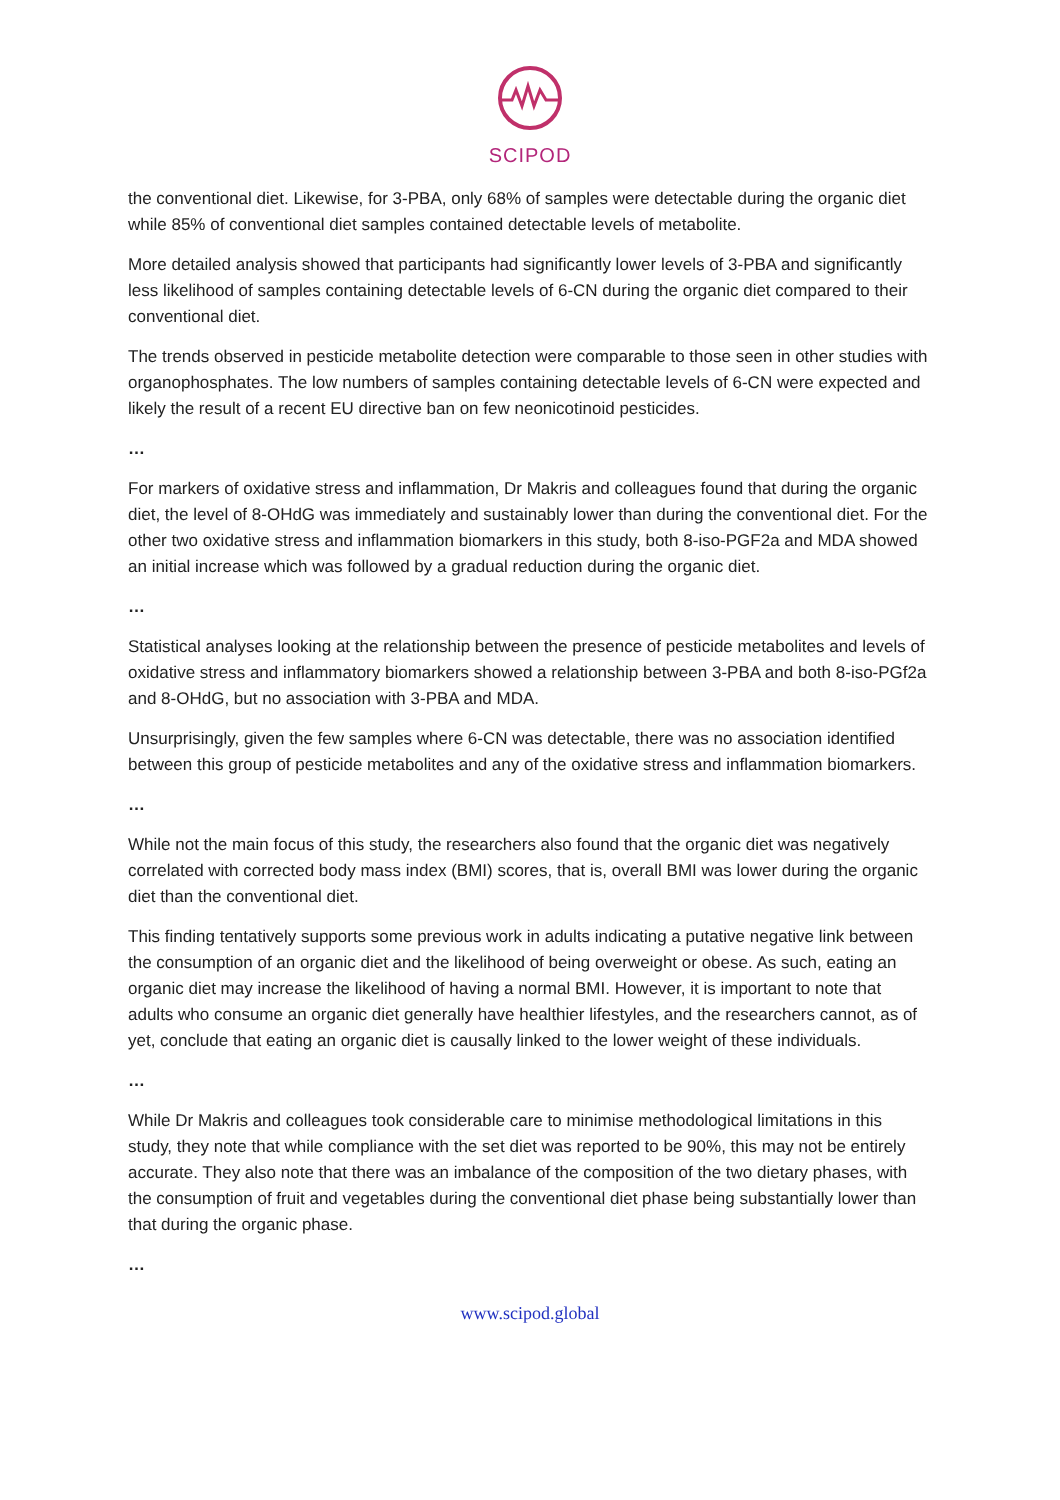SCIPOD
the conventional diet. Likewise, for 3-PBA, only 68% of samples were detectable during the organic diet while 85% of conventional diet samples contained detectable levels of metabolite.
More detailed analysis showed that participants had significantly lower levels of 3-PBA and significantly less likelihood of samples containing detectable levels of 6-CN during the organic diet compared to their conventional diet.
The trends observed in pesticide metabolite detection were comparable to those seen in other studies with organophosphates. The low numbers of samples containing detectable levels of 6-CN were expected and likely the result of a recent EU directive ban on few neonicotinoid pesticides.
…
For markers of oxidative stress and inflammation, Dr Makris and colleagues found that during the organic diet, the level of 8-OHdG was immediately and sustainably lower than during the conventional diet. For the other two oxidative stress and inflammation biomarkers in this study, both 8-iso-PGF2a and MDA showed an initial increase which was followed by a gradual reduction during the organic diet.
…
Statistical analyses looking at the relationship between the presence of pesticide metabolites and levels of oxidative stress and inflammatory biomarkers showed a relationship between 3-PBA and both 8-iso-PGf2a and 8-OHdG, but no association with 3-PBA and MDA.
Unsurprisingly, given the few samples where 6-CN was detectable, there was no association identified between this group of pesticide metabolites and any of the oxidative stress and inflammation biomarkers.
…
While not the main focus of this study, the researchers also found that the organic diet was negatively correlated with corrected body mass index (BMI) scores, that is, overall BMI was lower during the organic diet than the conventional diet.
This finding tentatively supports some previous work in adults indicating a putative negative link between the consumption of an organic diet and the likelihood of being overweight or obese. As such, eating an organic diet may increase the likelihood of having a normal BMI. However, it is important to note that adults who consume an organic diet generally have healthier lifestyles, and the researchers cannot, as of yet, conclude that eating an organic diet is causally linked to the lower weight of these individuals.
…
While Dr Makris and colleagues took considerable care to minimise methodological limitations in this study, they note that while compliance with the set diet was reported to be 90%, this may not be entirely accurate. They also note that there was an imbalance of the composition of the two dietary phases, with the consumption of fruit and vegetables during the conventional diet phase being substantially lower than that during the organic phase.
…
www.scipod.global